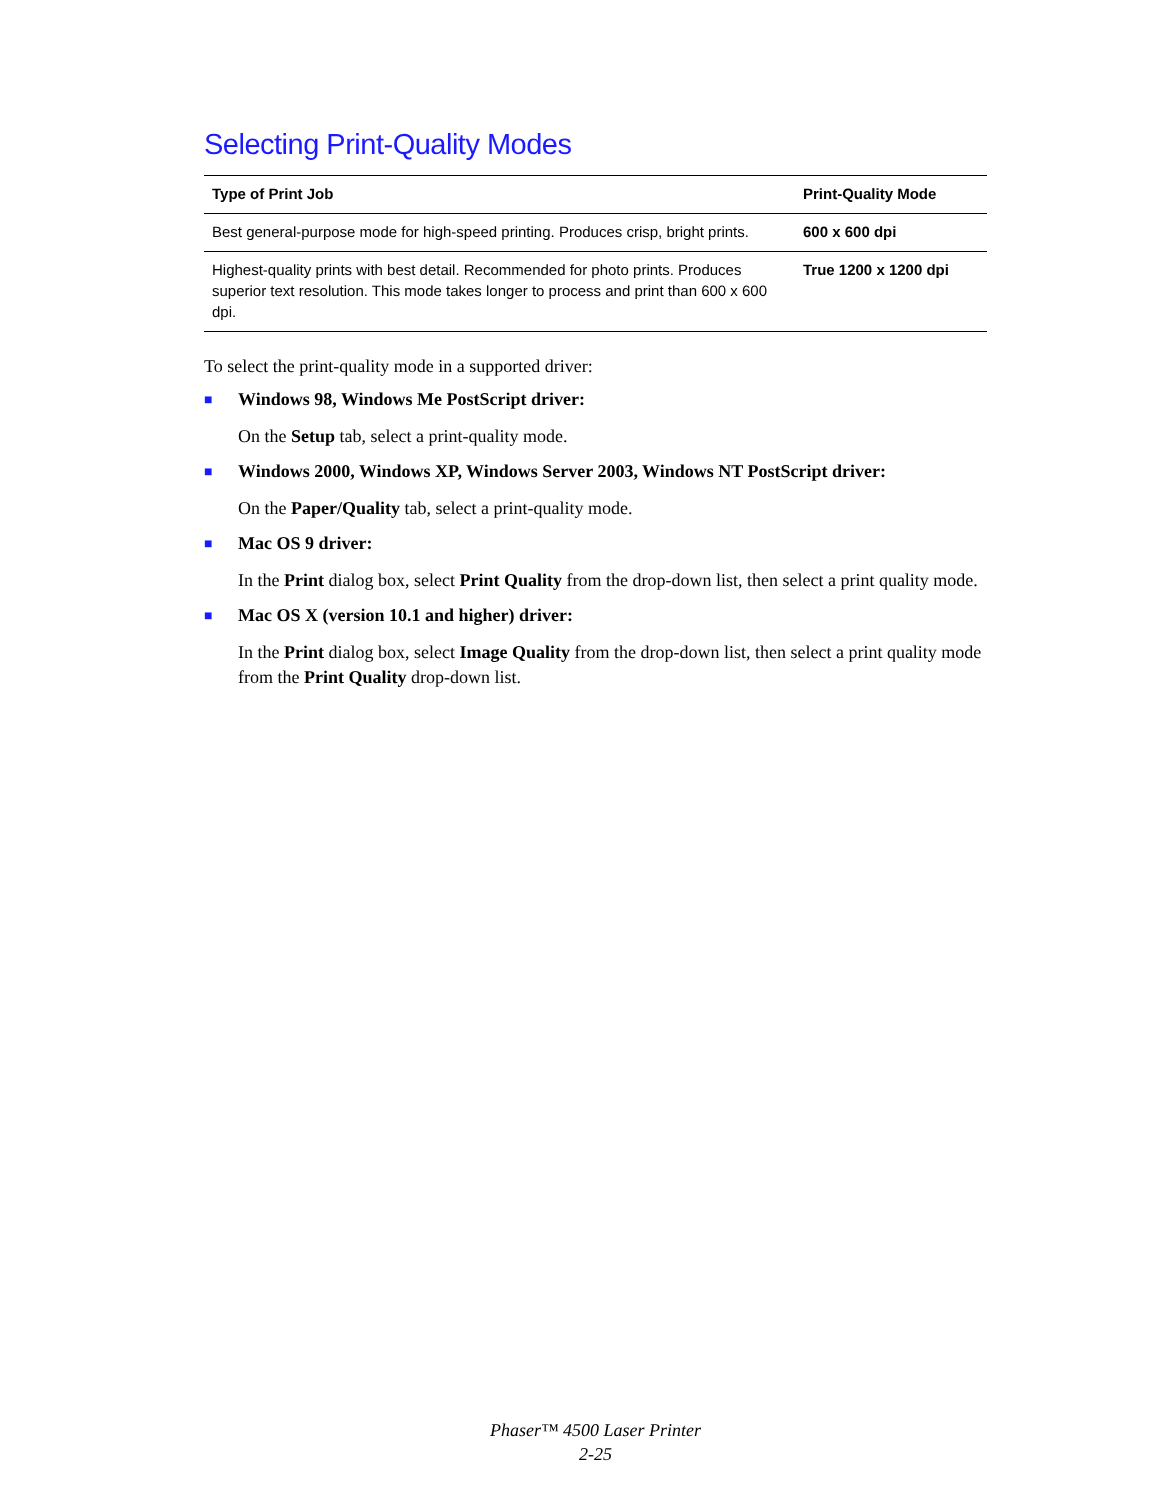Selecting Print-Quality Modes
| Type of Print Job | Print-Quality Mode |
| --- | --- |
| Best general-purpose mode for high-speed printing. Produces crisp, bright prints. | 600 x 600 dpi |
| Highest-quality prints with best detail. Recommended for photo prints. Produces superior text resolution. This mode takes longer to process and print than 600 x 600 dpi. | True 1200 x 1200 dpi |
To select the print-quality mode in a supported driver:
■
Windows 98, Windows Me PostScript driver:
On the Setup tab, select a print-quality mode.
■
Windows 2000, Windows XP, Windows Server 2003, Windows NT PostScript driver:
On the Paper/Quality tab, select a print-quality mode.
■
Mac OS 9 driver:
In the Print dialog box, select Print Quality from the drop-down list, then select a print quality mode.
■
Mac OS X (version 10.1 and higher) driver:
In the Print dialog box, select Image Quality from the drop-down list, then select a print quality mode from the Print Quality drop-down list.
Phaser™ 4500 Laser Printer
2-25